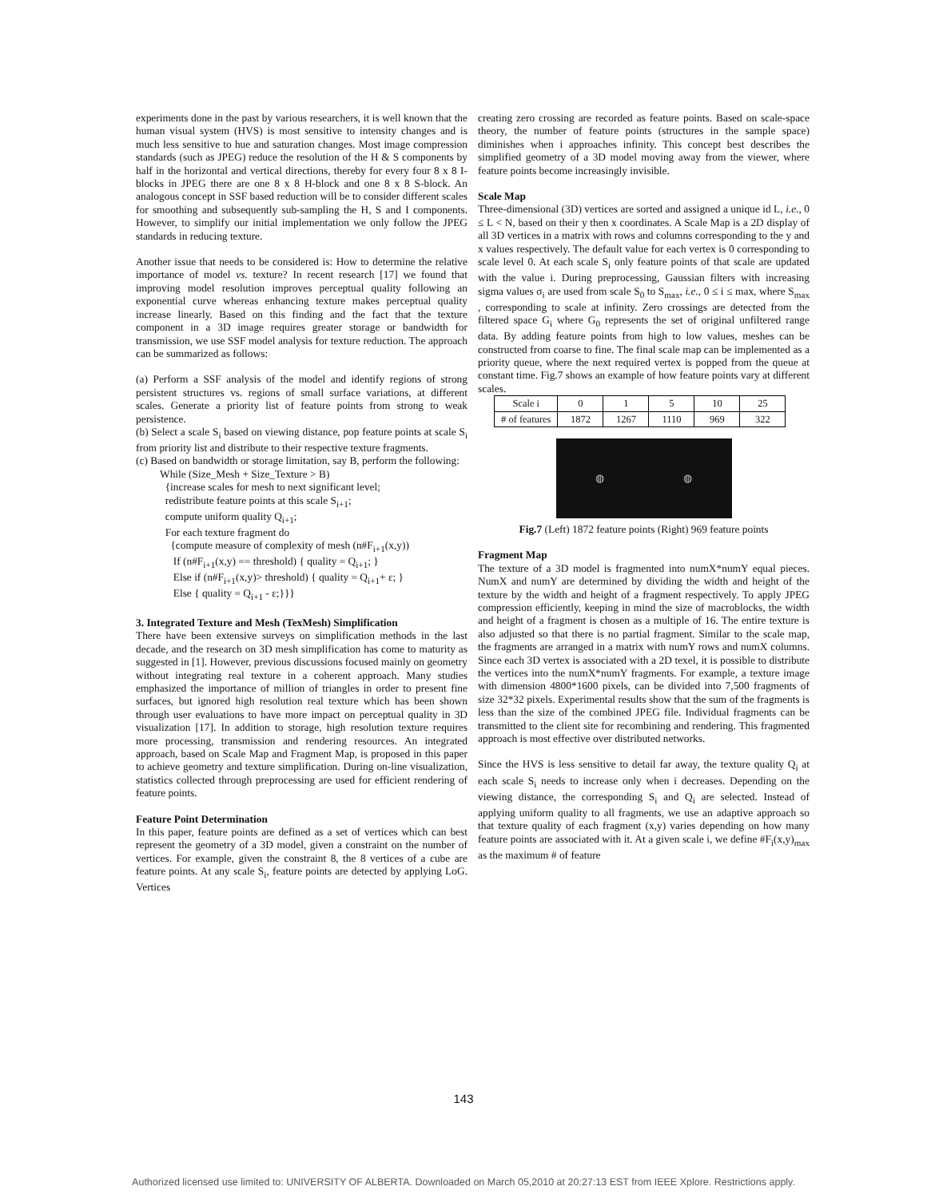experiments done in the past by various researchers, it is well known that the human visual system (HVS) is most sensitive to intensity changes and is much less sensitive to hue and saturation changes. Most image compression standards (such as JPEG) reduce the resolution of the H & S components by half in the horizontal and vertical directions, thereby for every four 8 x 8 I-blocks in JPEG there are one 8 x 8 H-block and one 8 x 8 S-block. An analogous concept in SSF based reduction will be to consider different scales for smoothing and subsequently sub-sampling the H, S and I components. However, to simplify our initial implementation we only follow the JPEG standards in reducing texture.
Another issue that needs to be considered is: How to determine the relative importance of model vs. texture? In recent research [17] we found that improving model resolution improves perceptual quality following an exponential curve whereas enhancing texture makes perceptual quality increase linearly. Based on this finding and the fact that the texture component in a 3D image requires greater storage or bandwidth for transmission, we use SSF model analysis for texture reduction. The approach can be summarized as follows:
(a) Perform a SSF analysis of the model and identify regions of strong persistent structures vs. regions of small surface variations, at different scales. Generate a priority list of feature points from strong to weak persistence.
(b) Select a scale S<sub>i</sub> based on viewing distance, pop feature points at scale S<sub>i</sub> from priority list and distribute to their respective texture fragments.
(c) Based on bandwidth or storage limitation, say B, perform the following:
While (Size_Mesh + Size_Texture > B)
{increase scales for mesh to next significant level;
redistribute feature points at this scale S<sub>i+1</sub>;
compute uniform quality Q<sub>i+1</sub>;
For each texture fragment do
{compute measure of complexity of mesh (n#F<sub>i+1</sub>(x,y))
If (n#F<sub>i+1</sub>(x,y) == threshold) { quality = Q<sub>i+1</sub>; }
Else if (n#F<sub>i+1</sub>(x,y)> threshold) { quality = Q<sub>i+1</sub>+ ε; }
Else { quality = Q<sub>i+1</sub> - ε;}}}
3. Integrated Texture and Mesh (TexMesh) Simplification
There have been extensive surveys on simplification methods in the last decade, and the research on 3D mesh simplification has come to maturity as suggested in [1]. However, previous discussions focused mainly on geometry without integrating real texture in a coherent approach. Many studies emphasized the importance of million of triangles in order to present fine surfaces, but ignored high resolution real texture which has been shown through user evaluations to have more impact on perceptual quality in 3D visualization [17]. In addition to storage, high resolution texture requires more processing, transmission and rendering resources. An integrated approach, based on Scale Map and Fragment Map, is proposed in this paper to achieve geometry and texture simplification. During on-line visualization, statistics collected through preprocessing are used for efficient rendering of feature points.
Feature Point Determination
In this paper, feature points are defined as a set of vertices which can best represent the geometry of a 3D model, given a constraint on the number of vertices. For example, given the constraint 8, the 8 vertices of a cube are feature points. At any scale S<sub>i</sub>, feature points are detected by applying LoG. Vertices
creating zero crossing are recorded as feature points. Based on scale-space theory, the number of feature points (structures in the sample space) diminishes when i approaches infinity. This concept best describes the simplified geometry of a 3D model moving away from the viewer, where feature points become increasingly invisible.
Scale Map
Three-dimensional (3D) vertices are sorted and assigned a unique id L, i.e., 0 ≤ L < N, based on their y then x coordinates. A Scale Map is a 2D display of all 3D vertices in a matrix with rows and columns corresponding to the y and x values respectively. The default value for each vertex is 0 corresponding to scale level 0. At each scale S<sub>i</sub> only feature points of that scale are updated with the value i. During preprocessing, Gaussian filters with increasing sigma values σ<sub>i</sub> are used from scale S<sub>0</sub> to S<sub>max</sub>, i.e., 0 ≤ i ≤ max, where S<sub>max</sub> , corresponding to scale at infinity. Zero crossings are detected from the filtered space G<sub>i</sub> where G<sub>0</sub> represents the set of original unfiltered range data. By adding feature points from high to low values, meshes can be constructed from coarse to fine. The final scale map can be implemented as a priority queue, where the next required vertex is popped from the queue at constant time. Fig.7 shows an example of how feature points vary at different scales.
| Scale i | 0 | 1 | 5 | 10 | 25 |
| # of features | 1872 | 1267 | 1110 | 969 | 322 |
◍ ◍
Fig.7 (Left) 1872 feature points (Right) 969 feature points
Fragment Map
The texture of a 3D model is fragmented into numX*numY equal pieces. NumX and numY are determined by dividing the width and height of the texture by the width and height of a fragment respectively. To apply JPEG compression efficiently, keeping in mind the size of macroblocks, the width and height of a fragment is chosen as a multiple of 16. The entire texture is also adjusted so that there is no partial fragment. Similar to the scale map, the fragments are arranged in a matrix with numY rows and numX columns. Since each 3D vertex is associated with a 2D texel, it is possible to distribute the vertices into the numX*numY fragments. For example, a texture image with dimension 4800*1600 pixels, can be divided into 7,500 fragments of size 32*32 pixels. Experimental results show that the sum of the fragments is less than the size of the combined JPEG file. Individual fragments can be transmitted to the client site for recombining and rendering. This fragmented approach is most effective over distributed networks.
Since the HVS is less sensitive to detail far away, the texture quality Q<sub>i</sub> at each scale S<sub>i</sub> needs to increase only when i decreases. Depending on the viewing distance, the corresponding S<sub>i</sub> and Q<sub>i</sub> are selected. Instead of applying uniform quality to all fragments, we use an adaptive approach so that texture quality of each fragment (x,y) varies depending on how many feature points are associated with it. At a given scale i, we define #F<sub>i</sub>(x,y)<sub>max</sub> as the maximum # of feature
143
Authorized licensed use limited to: UNIVERSITY OF ALBERTA. Downloaded on March 05,2010 at 20:27:13 EST from IEEE Xplore. Restrictions apply.